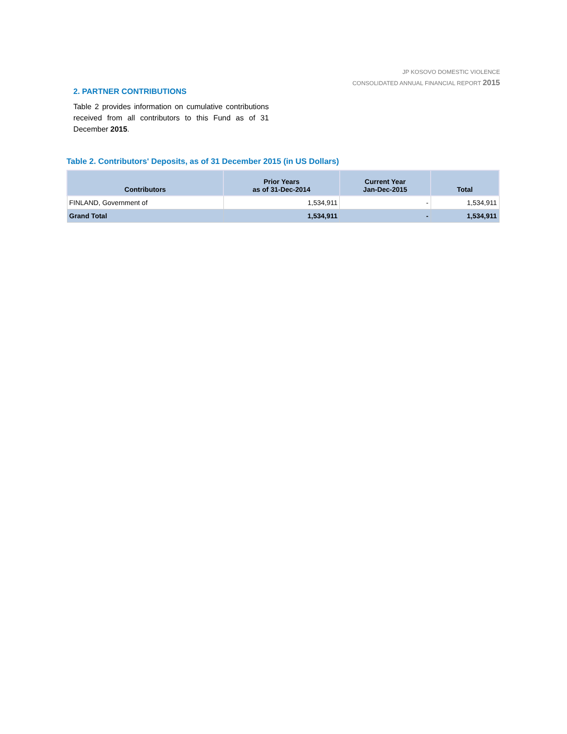JP KOSOVO DOMESTIC VIOLENCE
CONSOLIDATED ANNUAL FINANCIAL REPORT 2015
2. PARTNER CONTRIBUTIONS
Table 2 provides information on cumulative contributions received from all contributors to this Fund as of 31 December 2015.
Table 2. Contributors' Deposits, as of 31 December 2015 (in US Dollars)
| Contributors | Prior Years as of 31-Dec-2014 | Current Year Jan-Dec-2015 | Total |
| --- | --- | --- | --- |
| FINLAND, Government of | 1,534,911 | - | 1,534,911 |
| Grand Total | 1,534,911 | - | 1,534,911 |